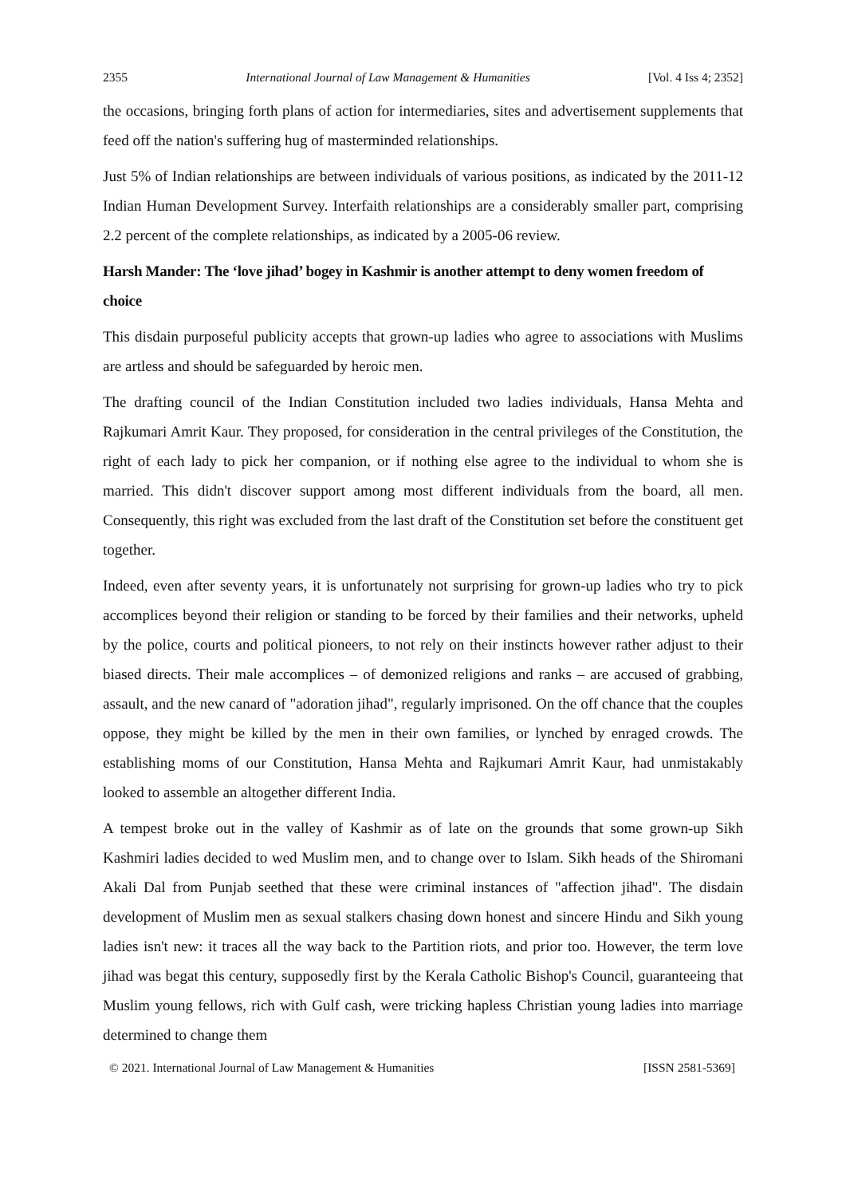2355 International Journal of Law Management & Humanities [Vol. 4 Iss 4; 2352]
the occasions, bringing forth plans of action for intermediaries, sites and advertisement supplements that feed off the nation's suffering hug of masterminded relationships.
Just 5% of Indian relationships are between individuals of various positions, as indicated by the 2011-12 Indian Human Development Survey. Interfaith relationships are a considerably smaller part, comprising 2.2 percent of the complete relationships, as indicated by a 2005-06 review.
Harsh Mander: The ‘love jihad’ bogey in Kashmir is another attempt to deny women freedom of choice
This disdain purposeful publicity accepts that grown-up ladies who agree to associations with Muslims are artless and should be safeguarded by heroic men.
The drafting council of the Indian Constitution included two ladies individuals, Hansa Mehta and Rajkumari Amrit Kaur. They proposed, for consideration in the central privileges of the Constitution, the right of each lady to pick her companion, or if nothing else agree to the individual to whom she is married. This didn't discover support among most different individuals from the board, all men. Consequently, this right was excluded from the last draft of the Constitution set before the constituent get together.
Indeed, even after seventy years, it is unfortunately not surprising for grown-up ladies who try to pick accomplices beyond their religion or standing to be forced by their families and their networks, upheld by the police, courts and political pioneers, to not rely on their instincts however rather adjust to their biased directs. Their male accomplices – of demonized religions and ranks – are accused of grabbing, assault, and the new canard of "adoration jihad", regularly imprisoned. On the off chance that the couples oppose, they might be killed by the men in their own families, or lynched by enraged crowds. The establishing moms of our Constitution, Hansa Mehta and Rajkumari Amrit Kaur, had unmistakably looked to assemble an altogether different India.
A tempest broke out in the valley of Kashmir as of late on the grounds that some grown-up Sikh Kashmiri ladies decided to wed Muslim men, and to change over to Islam. Sikh heads of the Shiromani Akali Dal from Punjab seethed that these were criminal instances of "affection jihad". The disdain development of Muslim men as sexual stalkers chasing down honest and sincere Hindu and Sikh young ladies isn't new: it traces all the way back to the Partition riots, and prior too. However, the term love jihad was begat this century, supposedly first by the Kerala Catholic Bishop's Council, guaranteeing that Muslim young fellows, rich with Gulf cash, were tricking hapless Christian young ladies into marriage determined to change them
© 2021. International Journal of Law Management & Humanities [ISSN 2581-5369]